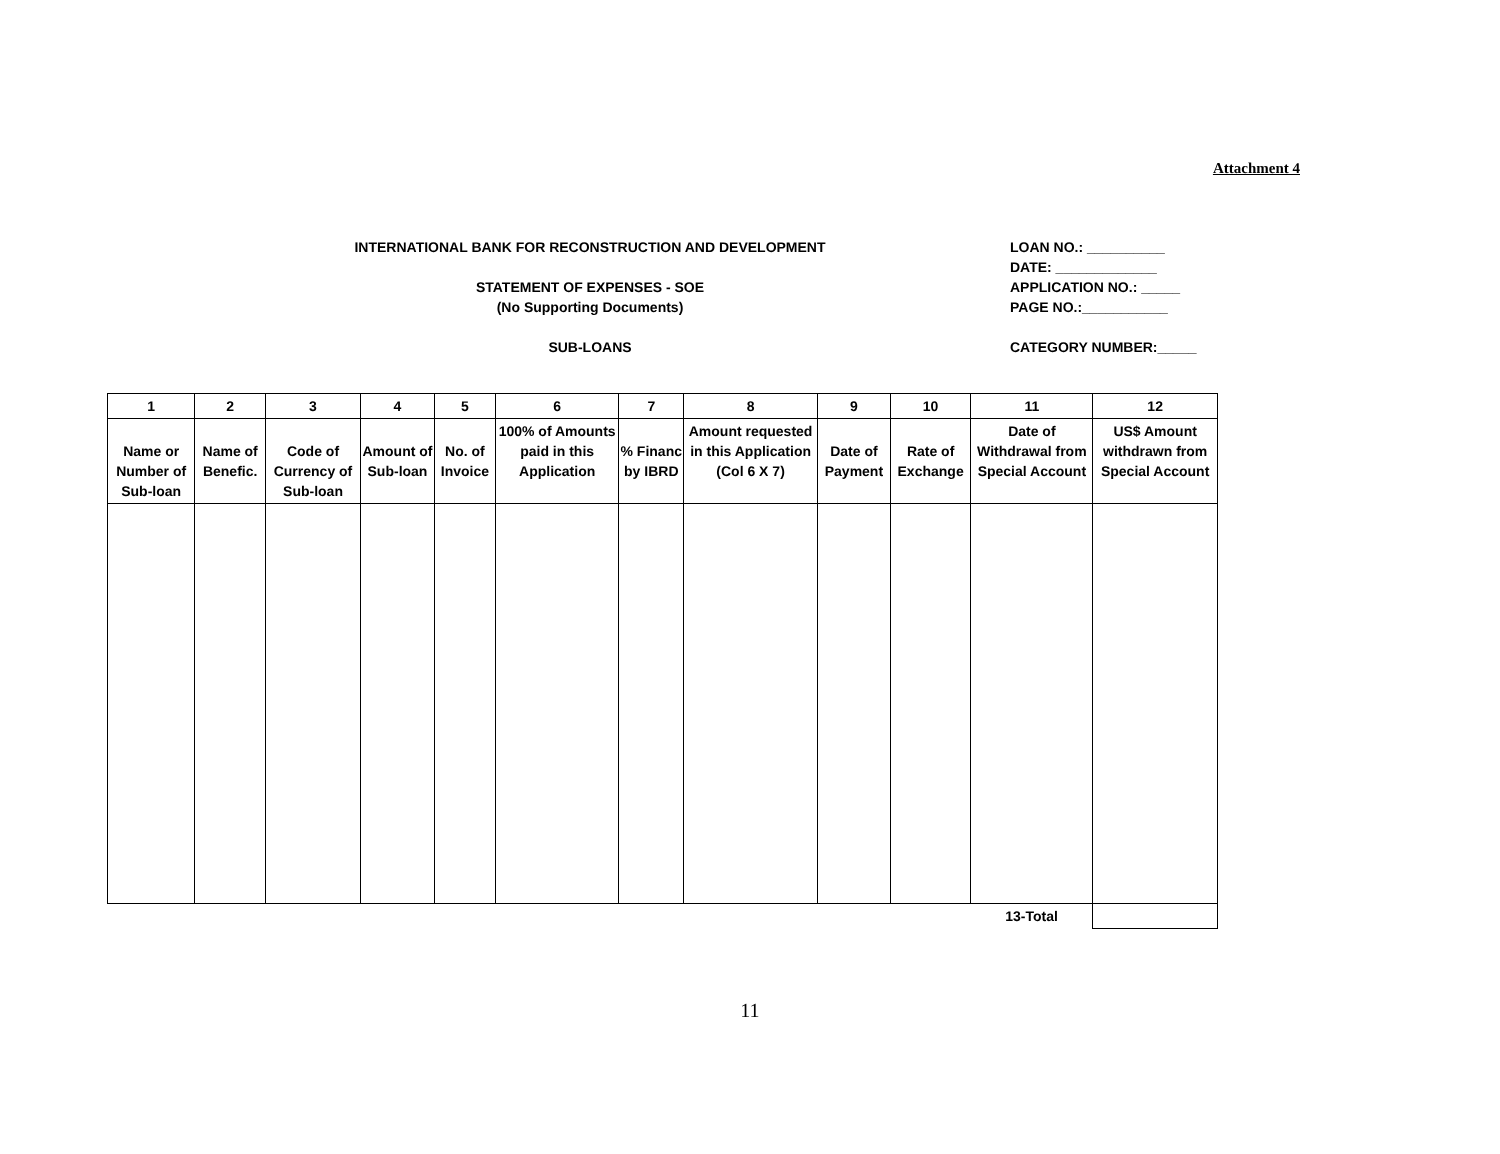Attachment 4
INTERNATIONAL BANK FOR RECONSTRUCTION AND DEVELOPMENT
STATEMENT OF EXPENSES - SOE
(No Supporting Documents)
SUB-LOANS
LOAN NO.: __________
DATE: _____________
APPLICATION NO.: _____
PAGE NO.:___________
CATEGORY NUMBER:_____
| 1 | 2 | 3 | 4 | 5 | 6 | 7 | 8 | 9 | 10 | 11 | 12 |
| --- | --- | --- | --- | --- | --- | --- | --- | --- | --- | --- | --- |
| Name or Number of Sub-loan | Name of Benefic. | Code of Currency of Sub-loan | Amount of Sub-loan | No. of Invoice | 100% of Amounts paid in this Application | % Financ by IBRD | Amount requested in this Application (Col 6 X 7) | Date of Payment | Rate of Exchange | Date of Withdrawal from Special Account | US$ Amount withdrawn from Special Account |
| | | | | | | | | | | 13-Total | |
11